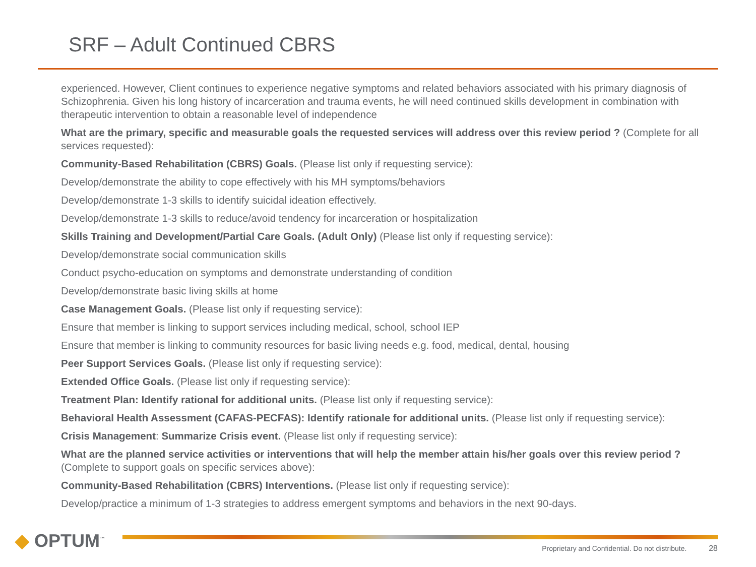SRF – Adult Continued CBRS
experienced. However, Client continues to experience negative symptoms and related behaviors associated with his primary diagnosis of Schizophrenia. Given his long history of incarceration and trauma events, he will need continued skills development in combination with therapeutic intervention to obtain a reasonable level of independence
What are the primary, specific and measurable goals the requested services will address over this review period ? (Complete for all services requested):
Community-Based Rehabilitation (CBRS) Goals. (Please list only if requesting service):
Develop/demonstrate the ability to cope effectively with his MH symptoms/behaviors
Develop/demonstrate 1-3 skills to identify suicidal ideation effectively.
Develop/demonstrate 1-3 skills to reduce/avoid tendency for incarceration or hospitalization
Skills Training and Development/Partial Care Goals. (Adult Only) (Please list only if requesting service):
Develop/demonstrate social communication skills
Conduct psycho-education on symptoms and demonstrate understanding of condition
Develop/demonstrate basic living skills at home
Case Management Goals. (Please list only if requesting service):
Ensure that member is linking to support services including medical, school, school IEP
Ensure that member is linking to community resources for basic living needs e.g. food, medical, dental, housing
Peer Support Services Goals. (Please list only if requesting service):
Extended Office Goals. (Please list only if requesting service):
Treatment Plan: Identify rational for additional units. (Please list only if requesting service):
Behavioral Health Assessment (CAFAS-PECFAS): Identify rationale for additional units. (Please list only if requesting service):
Crisis Management: Summarize Crisis event. (Please list only if requesting service):
What are the planned service activities or interventions that will help the member attain his/her goals over this review period ? (Complete to support goals on specific services above):
Community-Based Rehabilitation (CBRS) Interventions. (Please list only if requesting service):
Develop/practice a minimum of 1-3 strategies to address emergent symptoms and behaviors in the next 90-days.
◆ OPTUM<sup>™</sup>
Proprietary and Confidential. Do not distribute. 28